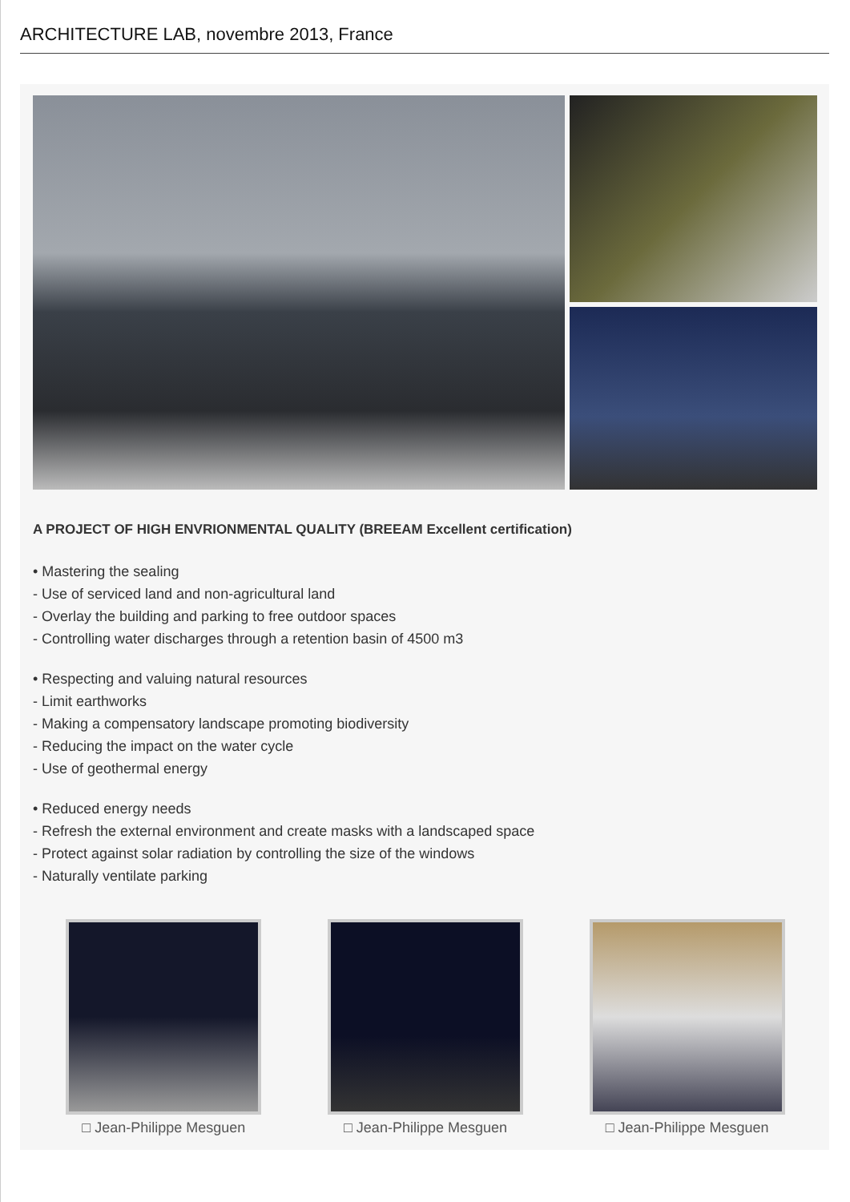ARCHITECTURE LAB, novembre 2013, France
A PROJECT OF HIGH ENVRIONMENTAL QUALITY (BREEAM Excellent certification)
• Mastering the sealing
- Use of serviced land and non-agricultural land
- Overlay the building and parking to free outdoor spaces
- Controlling water discharges through a retention basin of 4500 m3
• Respecting and valuing natural resources
- Limit earthworks
- Making a compensatory landscape promoting biodiversity
- Reducing the impact on the water cycle
- Use of geothermal energy
• Reduced energy needs
- Refresh the external environment and create masks with a landscaped space
- Protect against solar radiation by controlling the size of the windows
- Naturally ventilate parking
□ Jean-Philippe Mesguen □ Jean-Philippe Mesguen □ Jean-Philippe Mesguen